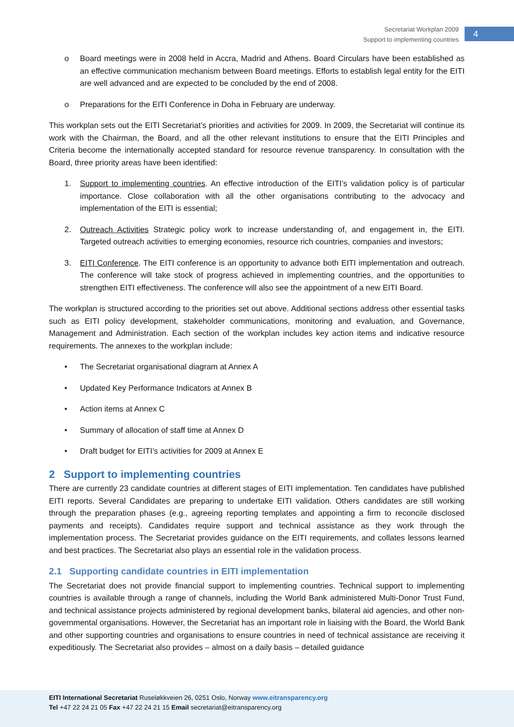Secretariat Workplan 2009
Support to implementing countries
4
o Board meetings were in 2008 held in Accra, Madrid and Athens. Board Circulars have been established as an effective communication mechanism between Board meetings. Efforts to establish legal entity for the EITI are well advanced and are expected to be concluded by the end of 2008.
o Preparations for the EITI Conference in Doha in February are underway.
This workplan sets out the EITI Secretariat’s priorities and activities for 2009. In 2009, the Secretariat will continue its work with the Chairman, the Board, and all the other relevant institutions to ensure that the EITI Principles and Criteria become the internationally accepted standard for resource revenue transparency. In consultation with the Board, three priority areas have been identified:
1. Support to implementing countries. An effective introduction of the EITI’s validation policy is of particular importance. Close collaboration with all the other organisations contributing to the advocacy and implementation of the EITI is essential;
2. Outreach Activities Strategic policy work to increase understanding of, and engagement in, the EITI. Targeted outreach activities to emerging economies, resource rich countries, companies and investors;
3. EITI Conference. The EITI conference is an opportunity to advance both EITI implementation and outreach. The conference will take stock of progress achieved in implementing countries, and the opportunities to strengthen EITI effectiveness. The conference will also see the appointment of a new EITI Board.
The workplan is structured according to the priorities set out above. Additional sections address other essential tasks such as EITI policy development, stakeholder communications, monitoring and evaluation, and Governance, Management and Administration. Each section of the workplan includes key action items and indicative resource requirements. The annexes to the workplan include:
• The Secretariat organisational diagram at Annex A
• Updated Key Performance Indicators at Annex B
• Action items at Annex C
• Summary of allocation of staff time at Annex D
• Draft budget for EITI’s activities for 2009 at Annex E
2 Support to implementing countries
There are currently 23 candidate countries at different stages of EITI implementation. Ten candidates have published EITI reports. Several Candidates are preparing to undertake EITI validation. Others candidates are still working through the preparation phases (e.g., agreeing reporting templates and appointing a firm to reconcile disclosed payments and receipts). Candidates require support and technical assistance as they work through the implementation process. The Secretariat provides guidance on the EITI requirements, and collates lessons learned and best practices. The Secretariat also plays an essential role in the validation process.
2.1 Supporting candidate countries in EITI implementation
The Secretariat does not provide financial support to implementing countries. Technical support to implementing countries is available through a range of channels, including the World Bank administered Multi-Donor Trust Fund, and technical assistance projects administered by regional development banks, bilateral aid agencies, and other non-governmental organisations. However, the Secretariat has an important role in liaising with the Board, the World Bank and other supporting countries and organisations to ensure countries in need of technical assistance are receiving it expeditiously. The Secretariat also provides – almost on a daily basis – detailed guidance
EITI International Secretariat Ruseløkkveien 26, 0251 Oslo, Norway www.eitransparency.org
Tel +47 22 24 21 05 Fax +47 22 24 21 15 Email secretariat@eitransparency.org